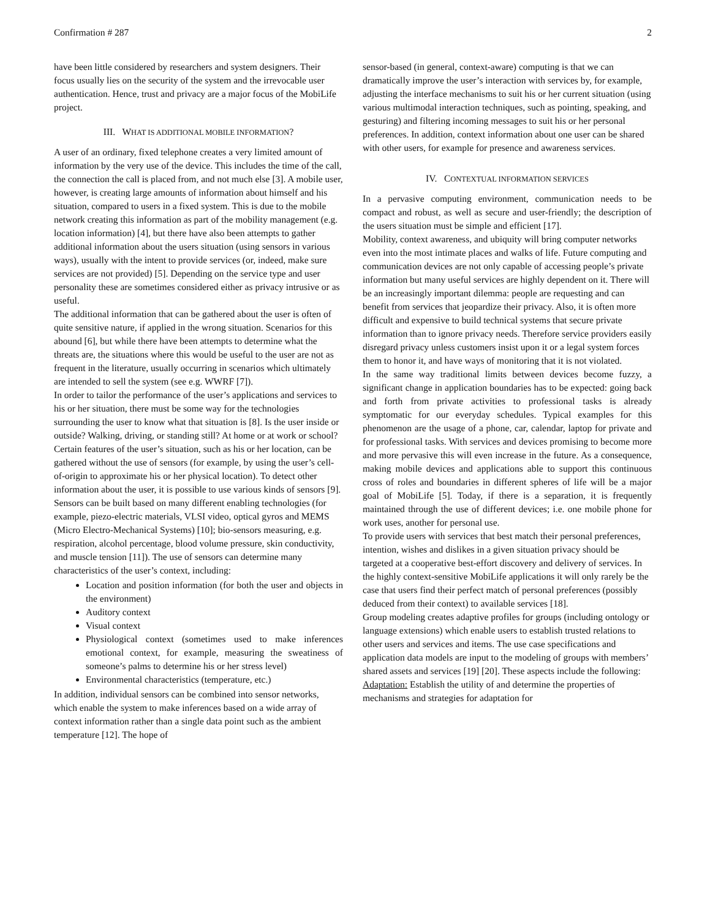Confirmation # 287 2
have been little considered by researchers and system designers. Their focus usually lies on the security of the system and the irrevocable user authentication. Hence, trust and privacy are a major focus of the MobiLife project.
III. WHAT IS ADDITIONAL MOBILE INFORMATION?
A user of an ordinary, fixed telephone creates a very limited amount of information by the very use of the device. This includes the time of the call, the connection the call is placed from, and not much else [3]. A mobile user, however, is creating large amounts of information about himself and his situation, compared to users in a fixed system. This is due to the mobile network creating this information as part of the mobility management (e.g. location information) [4], but there have also been attempts to gather additional information about the users situation (using sensors in various ways), usually with the intent to provide services (or, indeed, make sure services are not provided) [5]. Depending on the service type and user personality these are sometimes considered either as privacy intrusive or as useful.
The additional information that can be gathered about the user is often of quite sensitive nature, if applied in the wrong situation. Scenarios for this abound [6], but while there have been attempts to determine what the threats are, the situations where this would be useful to the user are not as frequent in the literature, usually occurring in scenarios which ultimately are intended to sell the system (see e.g. WWRF [7]).
In order to tailor the performance of the user’s applications and services to his or her situation, there must be some way for the technologies surrounding the user to know what that situation is [8]. Is the user inside or outside? Walking, driving, or standing still? At home or at work or school? Certain features of the user’s situation, such as his or her location, can be gathered without the use of sensors (for example, by using the user’s cell-of-origin to approximate his or her physical location). To detect other information about the user, it is possible to use various kinds of sensors [9].
Sensors can be built based on many different enabling technologies (for example, piezo-electric materials, VLSI video, optical gyros and MEMS (Micro Electro-Mechanical Systems) [10]; bio-sensors measuring, e.g. respiration, alcohol percentage, blood volume pressure, skin conductivity, and muscle tension [11]). The use of sensors can determine many characteristics of the user’s context, including:
Location and position information (for both the user and objects in the environment)
Auditory context
Visual context
Physiological context (sometimes used to make inferences emotional context, for example, measuring the sweatiness of someone’s palms to determine his or her stress level)
Environmental characteristics (temperature, etc.)
In addition, individual sensors can be combined into sensor networks, which enable the system to make inferences based on a wide array of context information rather than a single data point such as the ambient temperature [12]. The hope of
sensor-based (in general, context-aware) computing is that we can dramatically improve the user’s interaction with services by, for example, adjusting the interface mechanisms to suit his or her current situation (using various multimodal interaction techniques, such as pointing, speaking, and gesturing) and filtering incoming messages to suit his or her personal preferences. In addition, context information about one user can be shared with other users, for example for presence and awareness services.
IV. CONTEXTUAL INFORMATION SERVICES
In a pervasive computing environment, communication needs to be compact and robust, as well as secure and user-friendly; the description of the users situation must be simple and efficient [17].
Mobility, context awareness, and ubiquity will bring computer networks even into the most intimate places and walks of life. Future computing and communication devices are not only capable of accessing people’s private information but many useful services are highly dependent on it. There will be an increasingly important dilemma: people are requesting and can benefit from services that jeopardize their privacy. Also, it is often more difficult and expensive to build technical systems that secure private information than to ignore privacy needs. Therefore service providers easily disregard privacy unless customers insist upon it or a legal system forces them to honor it, and have ways of monitoring that it is not violated.
In the same way traditional limits between devices become fuzzy, a significant change in application boundaries has to be expected: going back and forth from private activities to professional tasks is already symptomatic for our everyday schedules. Typical examples for this phenomenon are the usage of a phone, car, calendar, laptop for private and for professional tasks. With services and devices promising to become more and more pervasive this will even increase in the future. As a consequence, making mobile devices and applications able to support this continuous cross of roles and boundaries in different spheres of life will be a major goal of MobiLife [5]. Today, if there is a separation, it is frequently maintained through the use of different devices; i.e. one mobile phone for work uses, another for personal use.
To provide users with services that best match their personal preferences, intention, wishes and dislikes in a given situation privacy should be targeted at a cooperative best-effort discovery and delivery of services. In the highly context-sensitive MobiLife applications it will only rarely be the case that users find their perfect match of personal preferences (possibly deduced from their context) to available services [18].
Group modeling creates adaptive profiles for groups (including ontology or language extensions) which enable users to establish trusted relations to other users and services and items. The use case specifications and application data models are input to the modeling of groups with members’ shared assets and services [19] [20]. These aspects include the following:
Adaptation: Establish the utility of and determine the properties of mechanisms and strategies for adaptation for